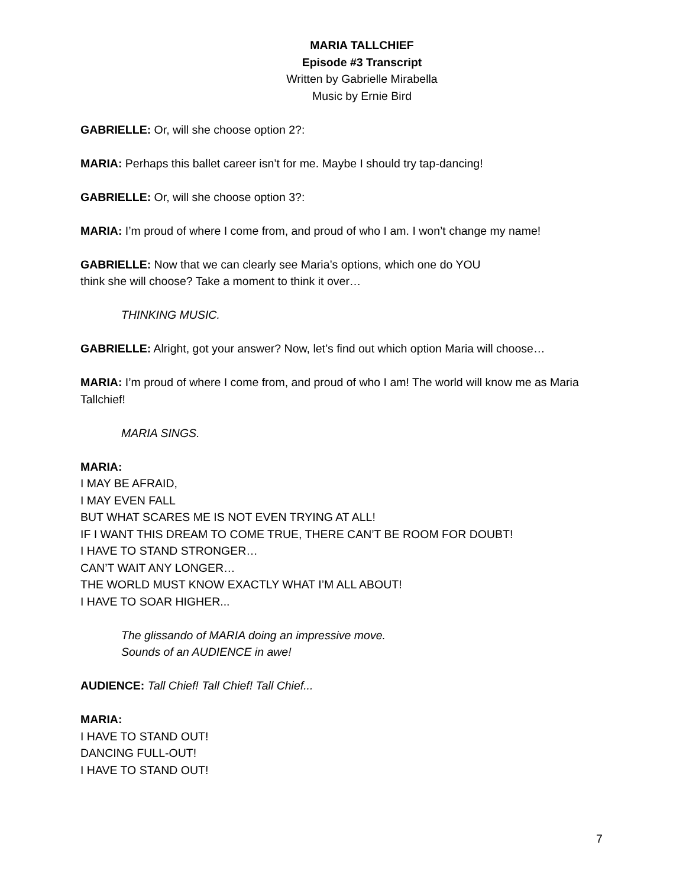MARIA TALLCHIEF
Episode #3 Transcript
Written by Gabrielle Mirabella
Music by Ernie Bird
GABRIELLE: Or, will she choose option 2?:
MARIA: Perhaps this ballet career isn’t for me. Maybe I should try tap-dancing!
GABRIELLE: Or, will she choose option 3?:
MARIA: I’m proud of where I come from, and proud of who I am. I won’t change my name!
GABRIELLE: Now that we can clearly see Maria’s options, which one do YOU
think she will choose? Take a moment to think it over…
THINKING MUSIC.
GABRIELLE: Alright, got your answer? Now, let’s find out which option Maria will choose…
MARIA: I’m proud of where I come from, and proud of who I am! The world will know me as Maria Tallchief!
MARIA SINGS.
MARIA:
I MAY BE AFRAID,
I MAY EVEN FALL
BUT WHAT SCARES ME IS NOT EVEN TRYING AT ALL!
IF I WANT THIS DREAM TO COME TRUE, THERE CAN’T BE ROOM FOR DOUBT!
I HAVE TO STAND STRONGER…
CAN’T WAIT ANY LONGER…
THE WORLD MUST KNOW EXACTLY WHAT I’M ALL ABOUT!
I HAVE TO SOAR HIGHER...
The glissando of MARIA doing an impressive move.
Sounds of an AUDIENCE in awe!
AUDIENCE: Tall Chief! Tall Chief! Tall Chief...
MARIA:
I HAVE TO STAND OUT!
DANCING FULL-OUT!
I HAVE TO STAND OUT!
7